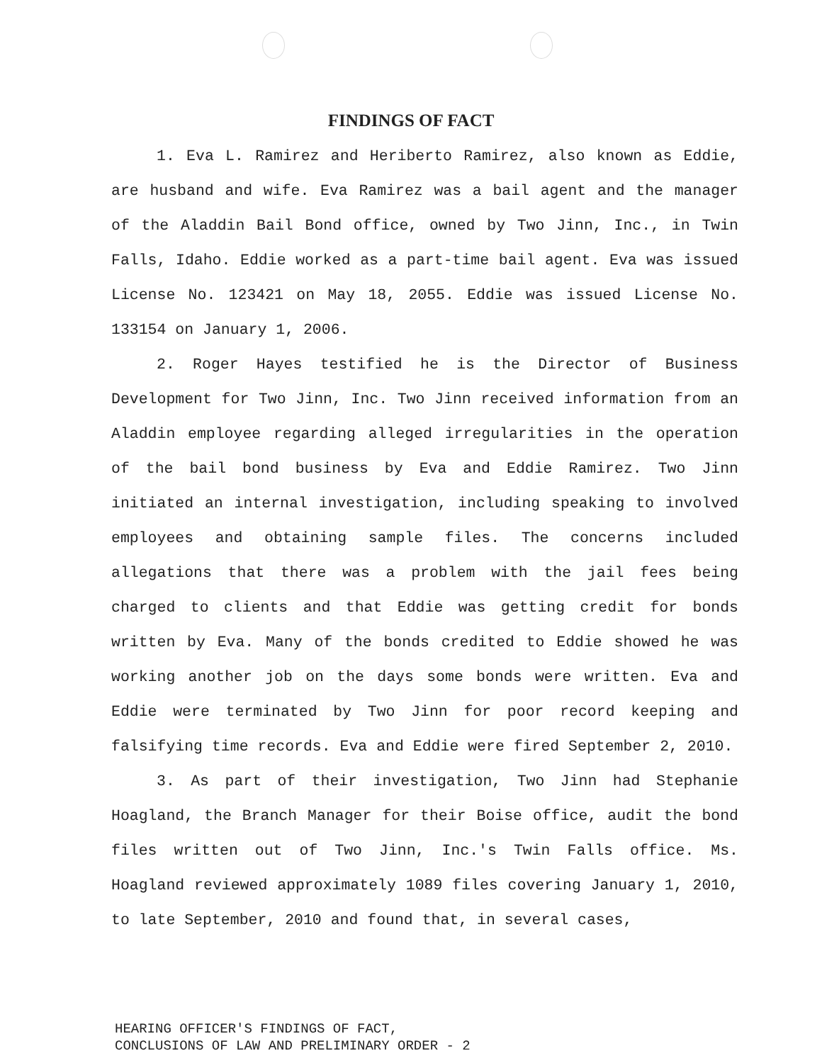FINDINGS OF FACT
1. Eva L. Ramirez and Heriberto Ramirez, also known as Eddie, are husband and wife. Eva Ramirez was a bail agent and the manager of the Aladdin Bail Bond office, owned by Two Jinn, Inc., in Twin Falls, Idaho. Eddie worked as a part-time bail agent. Eva was issued License No. 123421 on May 18, 2055. Eddie was issued License No. 133154 on January 1, 2006.
2. Roger Hayes testified he is the Director of Business Development for Two Jinn, Inc. Two Jinn received information from an Aladdin employee regarding alleged irregularities in the operation of the bail bond business by Eva and Eddie Ramirez. Two Jinn initiated an internal investigation, including speaking to involved employees and obtaining sample files. The concerns included allegations that there was a problem with the jail fees being charged to clients and that Eddie was getting credit for bonds written by Eva. Many of the bonds credited to Eddie showed he was working another job on the days some bonds were written. Eva and Eddie were terminated by Two Jinn for poor record keeping and falsifying time records. Eva and Eddie were fired September 2, 2010.
3. As part of their investigation, Two Jinn had Stephanie Hoagland, the Branch Manager for their Boise office, audit the bond files written out of Two Jinn, Inc.'s Twin Falls office. Ms. Hoagland reviewed approximately 1089 files covering January 1, 2010, to late September, 2010 and found that, in several cases,
HEARING OFFICER'S FINDINGS OF FACT,
CONCLUSIONS OF LAW AND PRELIMINARY ORDER - 2